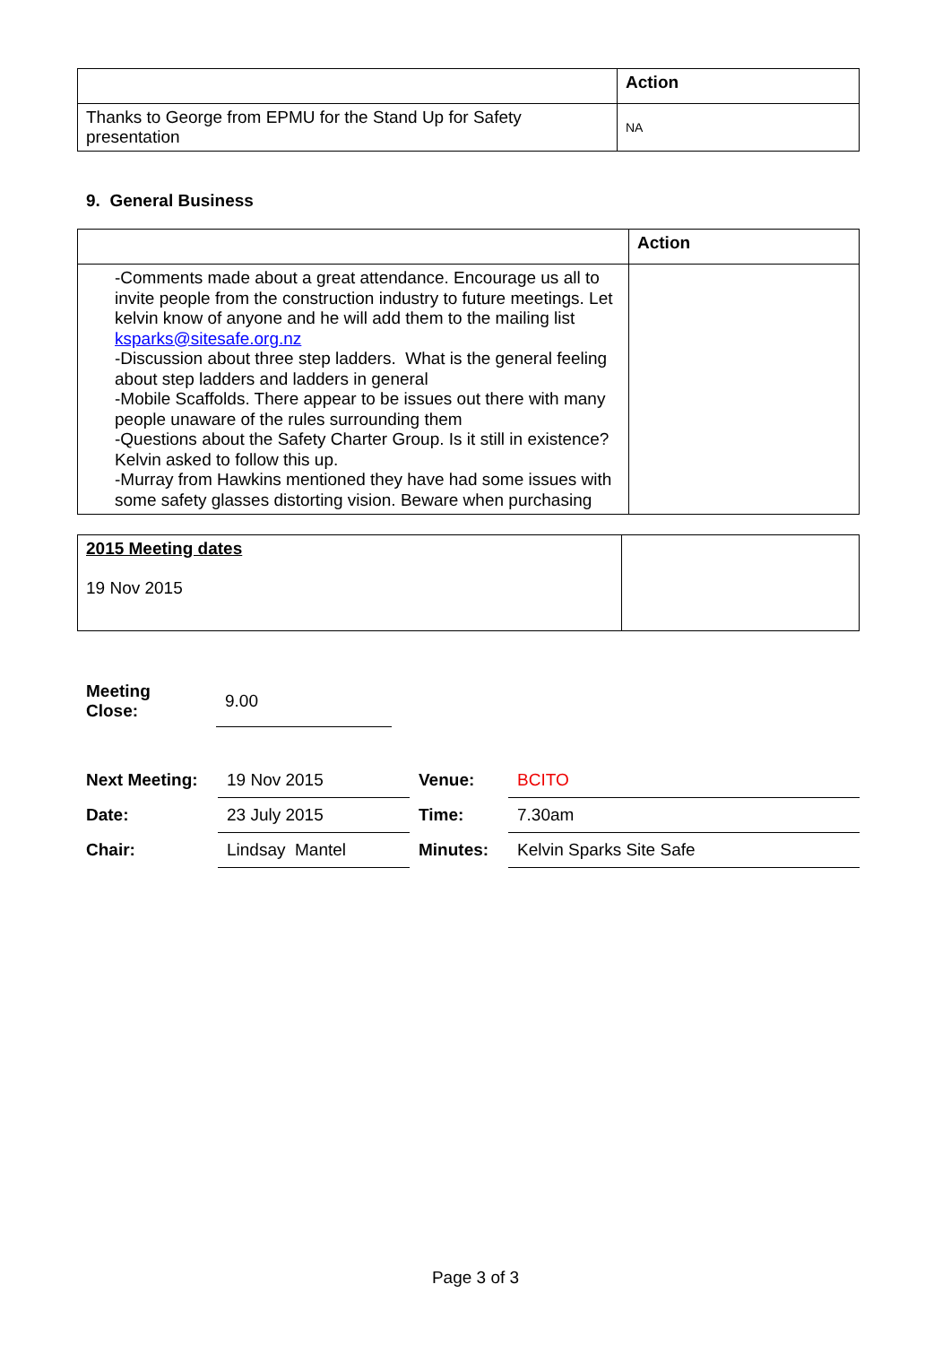| | Action |
| --- | --- |
| Thanks to George from EPMU for the Stand Up for Safety presentation | NA |
9. General Business
| | Action |
| --- | --- |
| -Comments made about a great attendance. Encourage us all to invite people from the construction industry to future meetings. Let kelvin know of anyone and he will add them to the mailing list ksparks@sitesafe.org.nz -Discussion about three step ladders. What is the general feeling about step ladders and ladders in general -Mobile Scaffolds. There appear to be issues out there with many people unaware of the rules surrounding them -Questions about the Safety Charter Group. Is it still in existence? Kelvin asked to follow this up. -Murray from Hawkins mentioned they have had some issues with some safety glasses distorting vision. Beware when purchasing | |
| 2015 Meeting dates 19 Nov 2015 | |
| Meeting Close: | 9.00 |
| Next Meeting: | 19 Nov 2015 | Venue: | BCITO |
| Date: | 23 July 2015 | Time: | 7.30am |
| Chair: | Lindsay Mantel | Minutes: | Kelvin Sparks Site Safe |
Page 3 of 3